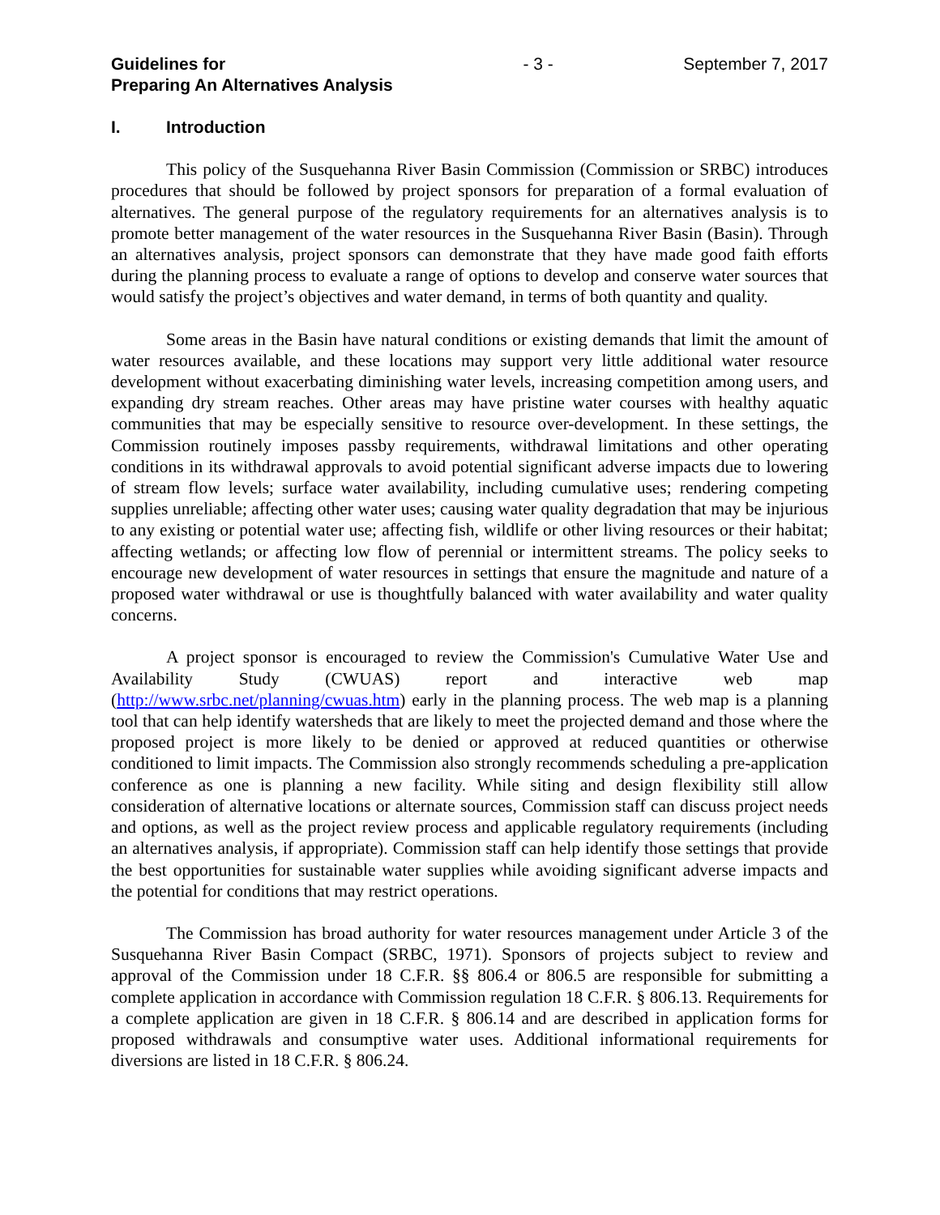Guidelines for
Preparing An Alternatives Analysis
- 3 - September 7, 2017
I. Introduction
This policy of the Susquehanna River Basin Commission (Commission or SRBC) introduces procedures that should be followed by project sponsors for preparation of a formal evaluation of alternatives. The general purpose of the regulatory requirements for an alternatives analysis is to promote better management of the water resources in the Susquehanna River Basin (Basin). Through an alternatives analysis, project sponsors can demonstrate that they have made good faith efforts during the planning process to evaluate a range of options to develop and conserve water sources that would satisfy the project’s objectives and water demand, in terms of both quantity and quality.
Some areas in the Basin have natural conditions or existing demands that limit the amount of water resources available, and these locations may support very little additional water resource development without exacerbating diminishing water levels, increasing competition among users, and expanding dry stream reaches. Other areas may have pristine water courses with healthy aquatic communities that may be especially sensitive to resource over-development. In these settings, the Commission routinely imposes passby requirements, withdrawal limitations and other operating conditions in its withdrawal approvals to avoid potential significant adverse impacts due to lowering of stream flow levels; surface water availability, including cumulative uses; rendering competing supplies unreliable; affecting other water uses; causing water quality degradation that may be injurious to any existing or potential water use; affecting fish, wildlife or other living resources or their habitat; affecting wetlands; or affecting low flow of perennial or intermittent streams. The policy seeks to encourage new development of water resources in settings that ensure the magnitude and nature of a proposed water withdrawal or use is thoughtfully balanced with water availability and water quality concerns.
A project sponsor is encouraged to review the Commission's Cumulative Water Use and Availability Study (CWUAS) report and interactive web map (http://www.srbc.net/planning/cwuas.htm) early in the planning process. The web map is a planning tool that can help identify watersheds that are likely to meet the projected demand and those where the proposed project is more likely to be denied or approved at reduced quantities or otherwise conditioned to limit impacts. The Commission also strongly recommends scheduling a pre-application conference as one is planning a new facility. While siting and design flexibility still allow consideration of alternative locations or alternate sources, Commission staff can discuss project needs and options, as well as the project review process and applicable regulatory requirements (including an alternatives analysis, if appropriate). Commission staff can help identify those settings that provide the best opportunities for sustainable water supplies while avoiding significant adverse impacts and the potential for conditions that may restrict operations.
The Commission has broad authority for water resources management under Article 3 of the Susquehanna River Basin Compact (SRBC, 1971). Sponsors of projects subject to review and approval of the Commission under 18 C.F.R. §§ 806.4 or 806.5 are responsible for submitting a complete application in accordance with Commission regulation 18 C.F.R. § 806.13. Requirements for a complete application are given in 18 C.F.R. § 806.14 and are described in application forms for proposed withdrawals and consumptive water uses. Additional informational requirements for diversions are listed in 18 C.F.R. § 806.24.